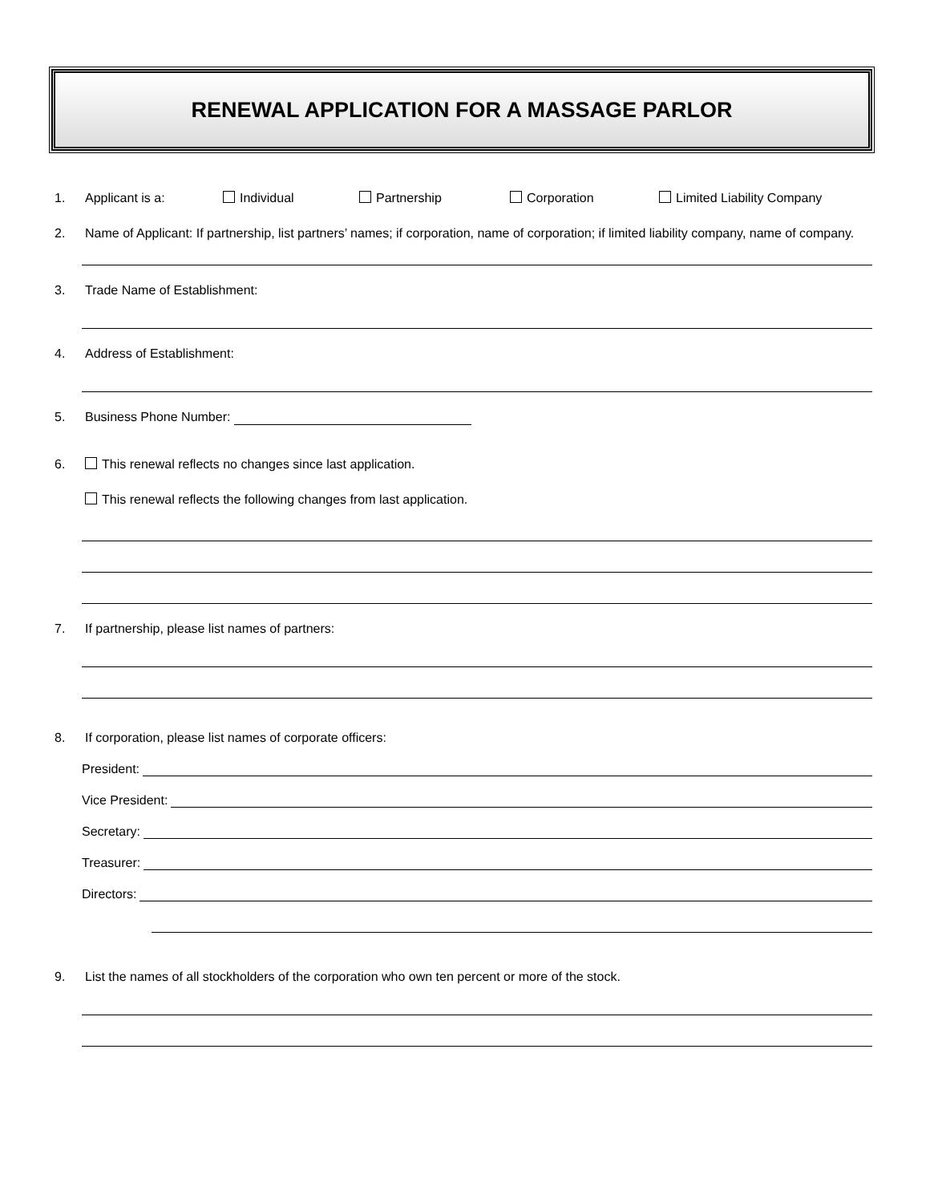RENEWAL APPLICATION FOR A MASSAGE PARLOR
1. Applicant is a: Individual Partnership Corporation Limited Liability Company
2. Name of Applicant: If partnership, list partners’ names; if corporation, name of corporation; if limited liability company, name of company.
3. Trade Name of Establishment:
4. Address of Establishment:
5. Business Phone Number:
6. This renewal reflects no changes since last application.
This renewal reflects the following changes from last application.
7. If partnership, please list names of partners:
8. If corporation, please list names of corporate officers:
President:
Vice President:
Secretary:
Treasurer:
Directors:
9. List the names of all stockholders of the corporation who own ten percent or more of the stock.